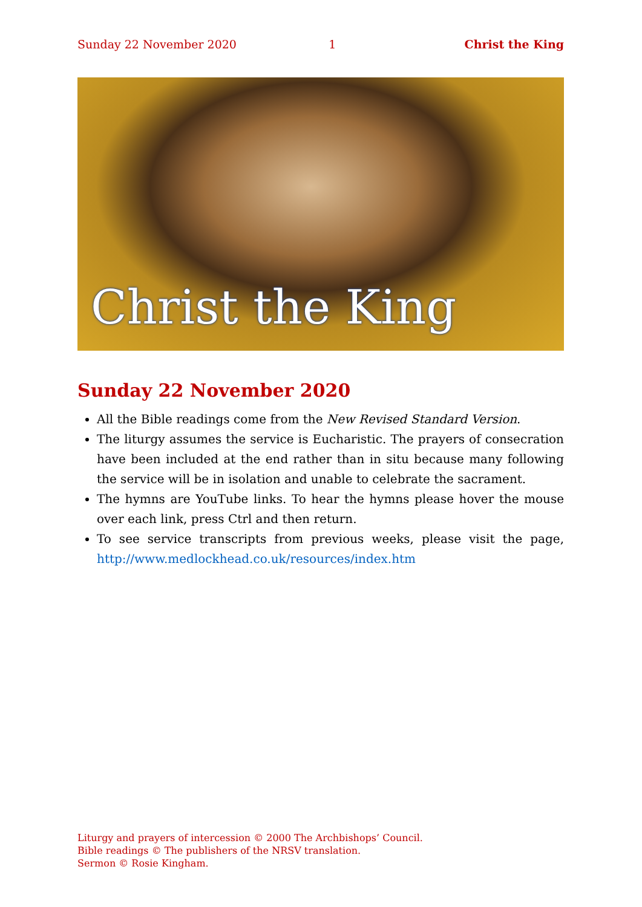Sunday 22 November 2020 1 Christ the King
Christ the King
Sunday 22 November 2020
All the Bible readings come from the New Revised Standard Version.
The liturgy assumes the service is Eucharistic. The prayers of consecration have been included at the end rather than in situ because many following the service will be in isolation and unable to celebrate the sacrament.
The hymns are YouTube links. To hear the hymns please hover the mouse over each link, press Ctrl and then return.
To see service transcripts from previous weeks, please visit the page, http://www.medlockhead.co.uk/resources/index.htm
Liturgy and prayers of intercession © 2000 The Archbishops’ Council.
Bible readings © The publishers of the NRSV translation.
Sermon © Rosie Kingham.